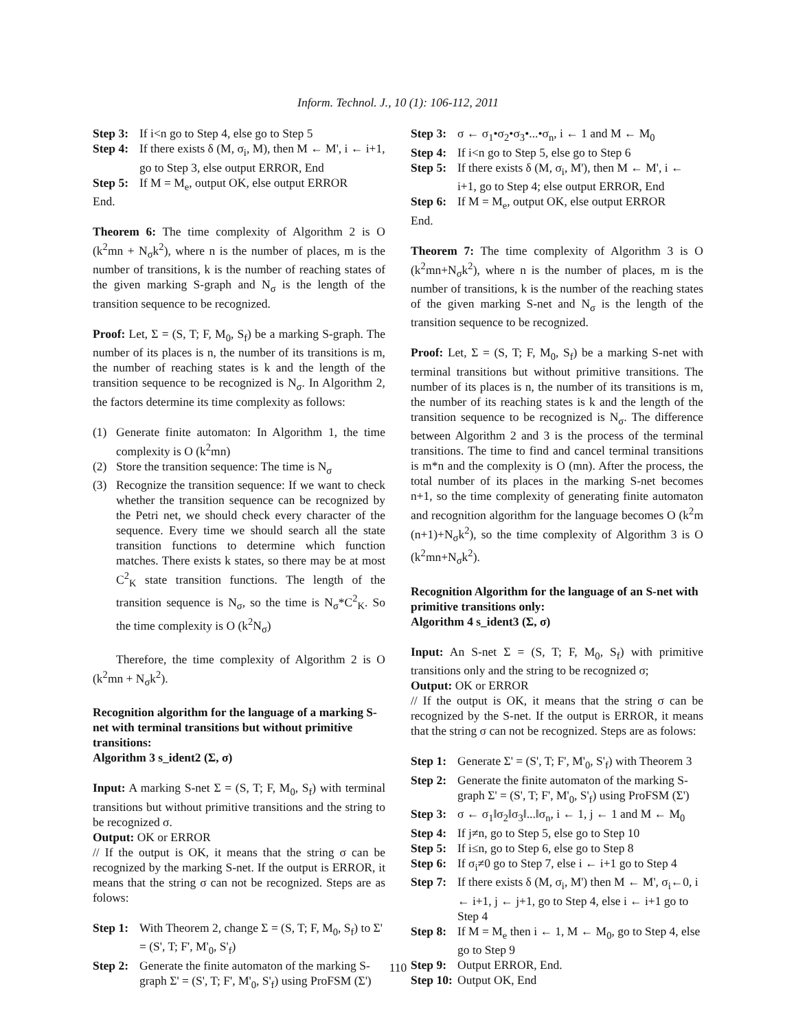Inform. Technol. J., 10 (1): 106-112, 2011
Step 3: If i<n go to Step 4, else go to Step 5
Step 4: If there exists δ (M, σ<sub>i</sub>, M), then M ← M', i ← i+1, go to Step 3, else output ERROR, End
Step 5: If M = M<sub>e</sub>, output OK, else output ERROR
End.
Theorem 6: The time complexity of Algorithm 2 is O (k<sup>2</sup>mn + N<sub>σ</sub>k<sup>2</sup>), where n is the number of places, m is the number of transitions, k is the number of reaching states of the given marking S-graph and N<sub>σ</sub> is the length of the transition sequence to be recognized.
Proof: Let, Σ = (S, T; F, M<sub>0</sub>, S<sub>f</sub>) be a marking S-graph. The number of its places is n, the number of its transitions is m, the number of reaching states is k and the length of the transition sequence to be recognized is N<sub>σ</sub>. In Algorithm 2, the factors determine its time complexity as follows:
(1) Generate finite automaton: In Algorithm 1, the time complexity is O (k<sup>2</sup>mn)
(2) Store the transition sequence: The time is N<sub>σ</sub>
(3) Recognize the transition sequence: If we want to check whether the transition sequence can be recognized by the Petri net, we should check every character of the sequence. Every time we should search all the state transition functions to determine which function matches. There exists k states, so there may be at most C<sup>2</sup><sub>K</sub> state transition functions. The length of the transition sequence is N<sub>σ</sub>, so the time is N<sub>σ</sub>*C<sup>2</sup><sub>K</sub>. So the time complexity is O (k<sup>2</sup>N<sub>σ</sub>)
Therefore, the time complexity of Algorithm 2 is O (k<sup>2</sup>mn + N<sub>σ</sub>k<sup>2</sup>).
Recognition algorithm for the language of a marking S-net with terminal transitions but without primitive transitions:
Algorithm 3 s_ident2 (Σ, σ)
Input: A marking S-net Σ = (S, T; F, M<sub>0</sub>, S<sub>f</sub>) with terminal transitions but without primitive transitions and the string to be recognized σ.
Output: OK or ERROR
// If the output is OK, it means that the string σ can be recognized by the marking S-net. If the output is ERROR, it means that the string σ can not be recognized. Steps are as folows:
Step 1: With Theorem 2, change Σ = (S, T; F, M<sub>0</sub>, S<sub>f</sub>) to Σ' = (S', T; F', M'<sub>0</sub>, S'<sub>f</sub>)
Step 2: Generate the finite automaton of the marking S-graph Σ' = (S', T; F', M'<sub>0</sub>, S'<sub>f</sub>) using ProFSM (Σ')
Step 3: σ ← σ<sub>1</sub>•σ<sub>2</sub>•σ<sub>3</sub>•...•σ<sub>n</sub>, i ← 1 and M ← M<sub>0</sub>
Step 4: If i<n go to Step 5, else go to Step 6
Step 5: If there exists δ (M, σ<sub>i</sub>, M'), then M ← M', i ← i+1, go to Step 4; else output ERROR, End
Step 6: If M = M<sub>e</sub>, output OK, else output ERROR
End.
Theorem 7: The time complexity of Algorithm 3 is O (k<sup>2</sup>mn+N<sub>σ</sub>k<sup>2</sup>), where n is the number of places, m is the number of transitions, k is the number of the reaching states of the given marking S-net and N<sub>σ</sub> is the length of the transition sequence to be recognized.
Proof: Let, Σ = (S, T; F, M<sub>0</sub>, S<sub>f</sub>) be a marking S-net with terminal transitions but without primitive transitions. The number of its places is n, the number of its transitions is m, the number of its reaching states is k and the length of the transition sequence to be recognized is N<sub>σ</sub>. The difference between Algorithm 2 and 3 is the process of the terminal transitions. The time to find and cancel terminal transitions is m*n and the complexity is O (mn). After the process, the total number of its places in the marking S-net becomes n+1, so the time complexity of generating finite automaton and recognition algorithm for the language becomes O (k<sup>2</sup>m (n+1)+N<sub>σ</sub>k<sup>2</sup>), so the time complexity of Algorithm 3 is O (k<sup>2</sup>mn+N<sub>σ</sub>k<sup>2</sup>).
Recognition Algorithm for the language of an S-net with primitive transitions only:
Algorithm 4 s_ident3 (Σ, σ)
Input: An S-net Σ = (S, T; F, M<sub>0</sub>, S<sub>f</sub>) with primitive transitions only and the string to be recognized σ;
Output: OK or ERROR
// If the output is OK, it means that the string σ can be recognized by the S-net. If the output is ERROR, it means that the string σ can not be recognized. Steps are as folows:
Step 1: Generate Σ' = (S', T; F', M'<sub>0</sub>, S'<sub>f</sub>) with Theorem 3
Step 2: Generate the finite automaton of the marking S-graph Σ' = (S', T; F', M'<sub>0</sub>, S'<sub>f</sub>) using ProFSM (Σ')
Step 3: σ ← σ<sub>1</sub>‖σ<sub>2</sub>‖σ<sub>3</sub>‖...‖σ<sub>n</sub>, i ← 1, j ← 1 and M ← M<sub>0</sub>
Step 4: If j≠n, go to Step 5, else go to Step 10
Step 5: If i≤n, go to Step 6, else go to Step 8
Step 6: If σ<sub>i</sub>≠0 go to Step 7, else i ← i+1 go to Step 4
Step 7: If there exists δ (M, σ<sub>i</sub>, M') then M ← M', σ<sub>i</sub>←0, i ← i+1, j ← j+1, go to Step 4, else i ← i+1 go to Step 4
Step 8: If M = M<sub>e</sub> then i ← 1, M ← M<sub>0</sub>, go to Step 4, else go to Step 9
Step 9: Output ERROR, End.
Step 10: Output OK, End
110